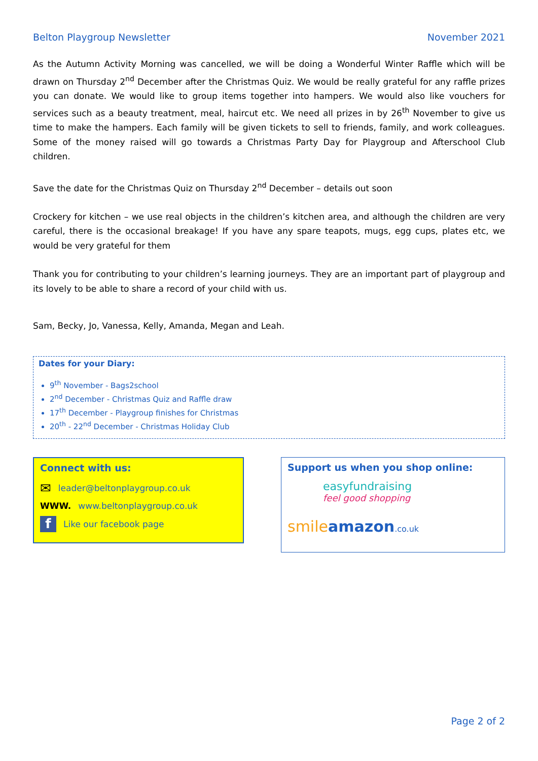Belton Playgroup Newsletter November 2021
As the Autumn Activity Morning was cancelled, we will be doing a Wonderful Winter Raffle which will be drawn on Thursday 2<sup>nd</sup> December after the Christmas Quiz. We would be really grateful for any raffle prizes you can donate. We would like to group items together into hampers. We would also like vouchers for services such as a beauty treatment, meal, haircut etc. We need all prizes in by 26<sup>th</sup> November to give us time to make the hampers. Each family will be given tickets to sell to friends, family, and work colleagues. Some of the money raised will go towards a Christmas Party Day for Playgroup and Afterschool Club children.
Save the date for the Christmas Quiz on Thursday 2<sup>nd</sup> December – details out soon
Crockery for kitchen – we use real objects in the children’s kitchen area, and although the children are very careful, there is the occasional breakage! If you have any spare teapots, mugs, egg cups, plates etc, we would be very grateful for them
Thank you for contributing to your children’s learning journeys. They are an important part of playgroup and its lovely to be able to share a record of your child with us.
Sam, Becky, Jo, Vanessa, Kelly, Amanda, Megan and Leah.
Dates for your Diary:
9<sup>th</sup> November - Bags2school
2<sup>nd</sup> December - Christmas Quiz and Raffle draw
17<sup>th</sup> December - Playgroup finishes for Christmas
20<sup>th</sup> - 22<sup>nd</sup> December - Christmas Holiday Club
Connect with us:
✉ leader@beltonplaygroup.co.uk
WWW. www.beltonplaygroup.co.uk
f
Like our facebook page
Support us when you shop online:
easyfundraising
feel good shopping
smile amazon.co.uk
Page 2 of 2